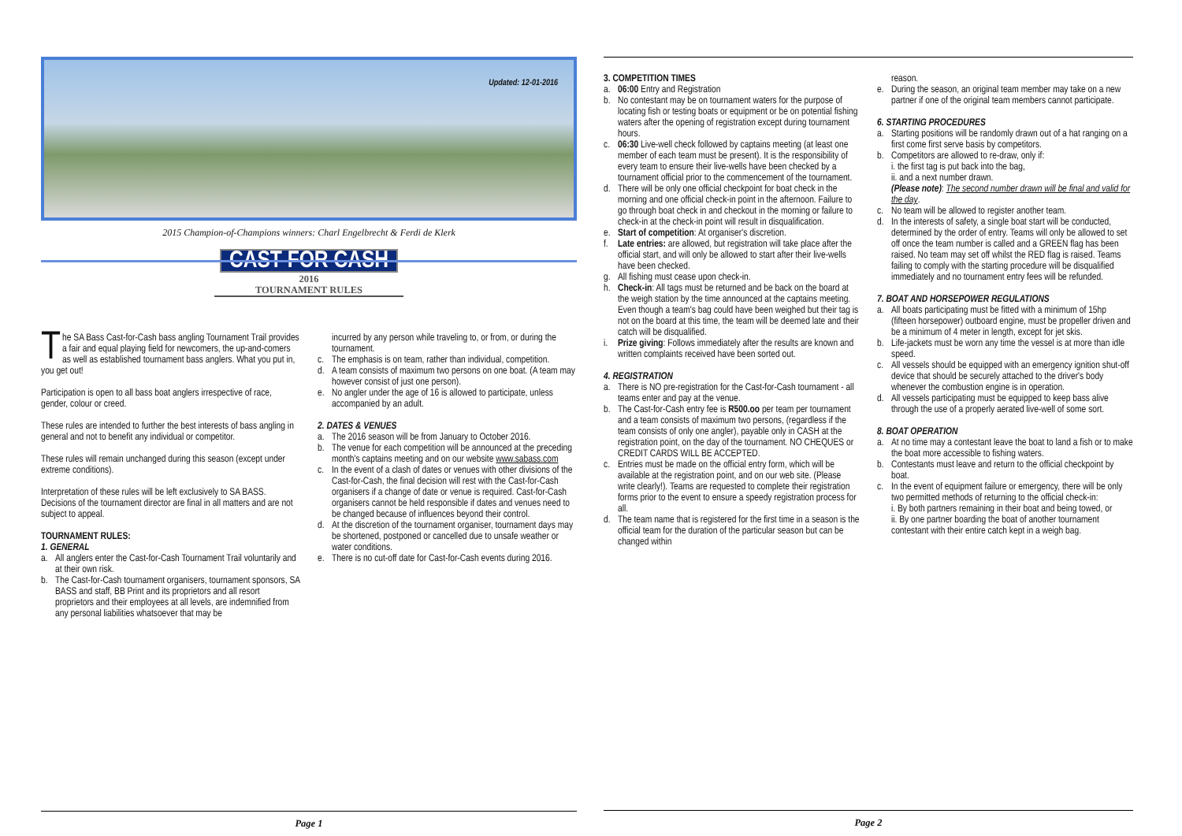Updated: 12-01-2016
2015 Champion-of-Champions winners: Charl Engelbrecht & Ferdi de Klerk
CAST FOR CASH
2016
TOURNAMENT RULES
The SA Bass Cast-for-Cash bass angling Tournament Trail provides a fair and equal playing field for newcomers, the up-and-comers as well as established tournament bass anglers. What you put in, you get out!
Participation is open to all bass boat anglers irrespective of race, gender, colour or creed.
These rules are intended to further the best interests of bass angling in general and not to benefit any individual or competitor.
These rules will remain unchanged during this season (except under extreme conditions).
Interpretation of these rules will be left exclusively to SA BASS. Decisions of the tournament director are final in all matters and are not subject to appeal.
TOURNAMENT RULES:
1. GENERAL
a. All anglers enter the Cast-for-Cash Tournament Trail voluntarily and at their own risk.
b. The Cast-for-Cash tournament organisers, tournament sponsors, SA BASS and staff, BB Print and its proprietors and all resort proprietors and their employees at all levels, are indemnified from any personal liabilities whatsoever that may be
incurred by any person while traveling to, or from, or during the tournament.
c. The emphasis is on team, rather than individual, competition.
d. A team consists of maximum two persons on one boat. (A team may however consist of just one person).
e. No angler under the age of 16 is allowed to participate, unless accompanied by an adult.
2. DATES & VENUES
a. The 2016 season will be from January to October 2016.
b. The venue for each competition will be announced at the preceding month's captains meeting and on our website www.sabass.com
c. In the event of a clash of dates or venues with other divisions of the Cast-for-Cash, the final decision will rest with the Cast-for-Cash organisers if a change of date or venue is required. Cast-for-Cash organisers cannot be held responsible if dates and venues need to be changed because of influences beyond their control.
d. At the discretion of the tournament organiser, tournament days may be shortened, postponed or cancelled due to unsafe weather or water conditions.
e. There is no cut-off date for Cast-for-Cash events during 2016.
Page 1
3. COMPETITION TIMES
a. 06:00 Entry and Registration
b. No contestant may be on tournament waters for the purpose of locating fish or testing boats or equipment or be on potential fishing waters after the opening of registration except during tournament hours.
c. 06:30 Live-well check followed by captains meeting (at least one member of each team must be present). It is the responsibility of every team to ensure their live-wells have been checked by a tournament official prior to the commencement of the tournament.
d. There will be only one official checkpoint for boat check in the morning and one official check-in point in the afternoon. Failure to go through boat check in and checkout in the morning or failure to check-in at the check-in point will result in disqualification.
e. Start of competition: At organiser's discretion.
f. Late entries: are allowed, but registration will take place after the official start, and will only be allowed to start after their live-wells have been checked.
g. All fishing must cease upon check-in.
h. Check-in: All tags must be returned and be back on the board at the weigh station by the time announced at the captains meeting. Even though a team's bag could have been weighed but their tag is not on the board at this time, the team will be deemed late and their catch will be disqualified.
i. Prize giving: Follows immediately after the results are known and written complaints received have been sorted out.
4. REGISTRATION
a. There is NO pre-registration for the Cast-for-Cash tournament - all teams enter and pay at the venue.
b. The Cast-for-Cash entry fee is R500.oo per team per tournament and a team consists of maximum two persons, (regardless if the team consists of only one angler), payable only in CASH at the registration point, on the day of the tournament. NO CHEQUES or CREDIT CARDS WILL BE ACCEPTED.
c. Entries must be made on the official entry form, which will be available at the registration point, and on our web site. (Please write clearly!). Teams are requested to complete their registration forms prior to the event to ensure a speedy registration process for all.
d. The team name that is registered for the first time in a season is the official team for the duration of the particular season but can be changed within
reason.
e. During the season, an original team member may take on a new partner if one of the original team members cannot participate.
6. STARTING PROCEDURES
a. Starting positions will be randomly drawn out of a hat ranging on a first come first serve basis by competitors.
b. Competitors are allowed to re-draw, only if:
i. the first tag is put back into the bag,
ii. and a next number drawn.
(Please note): The second number drawn will be final and valid for the day.
c. No team will be allowed to register another team.
d. In the interests of safety, a single boat start will be conducted, determined by the order of entry. Teams will only be allowed to set off once the team number is called and a GREEN flag has been raised. No team may set off whilst the RED flag is raised. Teams failing to comply with the starting procedure will be disqualified immediately and no tournament entry fees will be refunded.
7. BOAT AND HORSEPOWER REGULATIONS
a. All boats participating must be fitted with a minimum of 15hp (fifteen horsepower) outboard engine, must be propeller driven and be a minimum of 4 meter in length, except for jet skis.
b. Life-jackets must be worn any time the vessel is at more than idle speed.
c. All vessels should be equipped with an emergency ignition shut-off device that should be securely attached to the driver's body whenever the combustion engine is in operation.
d. All vessels participating must be equipped to keep bass alive through the use of a properly aerated live-well of some sort.
8. BOAT OPERATION
a. At no time may a contestant leave the boat to land a fish or to make the boat more accessible to fishing waters.
b. Contestants must leave and return to the official checkpoint by boat.
c. In the event of equipment failure or emergency, there will be only two permitted methods of returning to the official check-in:
i. By both partners remaining in their boat and being towed, or
ii. By one partner boarding the boat of another tournament contestant with their entire catch kept in a weigh bag.
Page 2